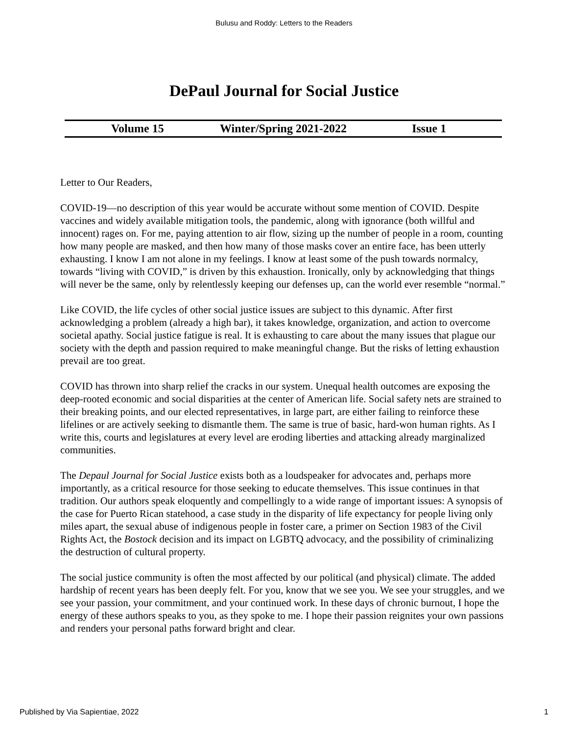Bulusu and Roddy: Letters to the Readers
DePaul Journal for Social Justice
Volume 15 Winter/Spring 2021-2022 Issue 1
Letter to Our Readers,
COVID-19—no description of this year would be accurate without some mention of COVID. Despite vaccines and widely available mitigation tools, the pandemic, along with ignorance (both willful and innocent) rages on. For me, paying attention to air flow, sizing up the number of people in a room, counting how many people are masked, and then how many of those masks cover an entire face, has been utterly exhausting. I know I am not alone in my feelings. I know at least some of the push towards normalcy, towards “living with COVID,” is driven by this exhaustion. Ironically, only by acknowledging that things will never be the same, only by relentlessly keeping our defenses up, can the world ever resemble “normal.”
Like COVID, the life cycles of other social justice issues are subject to this dynamic. After first acknowledging a problem (already a high bar), it takes knowledge, organization, and action to overcome societal apathy. Social justice fatigue is real. It is exhausting to care about the many issues that plague our society with the depth and passion required to make meaningful change. But the risks of letting exhaustion prevail are too great.
COVID has thrown into sharp relief the cracks in our system. Unequal health outcomes are exposing the deep-rooted economic and social disparities at the center of American life. Social safety nets are strained to their breaking points, and our elected representatives, in large part, are either failing to reinforce these lifelines or are actively seeking to dismantle them. The same is true of basic, hard-won human rights. As I write this, courts and legislatures at every level are eroding liberties and attacking already marginalized communities.
The Depaul Journal for Social Justice exists both as a loudspeaker for advocates and, perhaps more importantly, as a critical resource for those seeking to educate themselves. This issue continues in that tradition. Our authors speak eloquently and compellingly to a wide range of important issues: A synopsis of the case for Puerto Rican statehood, a case study in the disparity of life expectancy for people living only miles apart, the sexual abuse of indigenous people in foster care, a primer on Section 1983 of the Civil Rights Act, the Bostock decision and its impact on LGBTQ advocacy, and the possibility of criminalizing the destruction of cultural property.
The social justice community is often the most affected by our political (and physical) climate. The added hardship of recent years has been deeply felt. For you, know that we see you. We see your struggles, and we see your passion, your commitment, and your continued work. In these days of chronic burnout, I hope the energy of these authors speaks to you, as they spoke to me. I hope their passion reignites your own passions and renders your personal paths forward bright and clear.
Published by Via Sapientiae, 2022 1